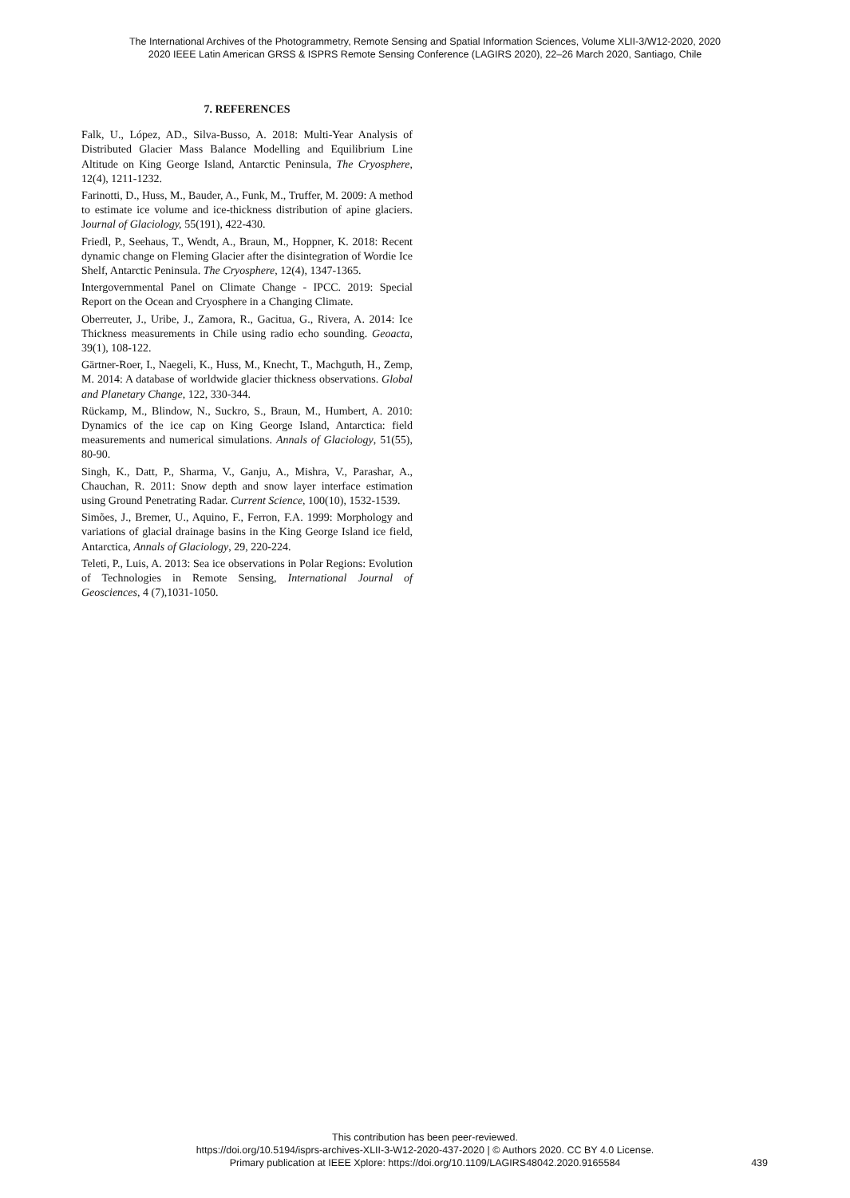The International Archives of the Photogrammetry, Remote Sensing and Spatial Information Sciences, Volume XLII-3/W12-2020, 2020
2020 IEEE Latin American GRSS & ISPRS Remote Sensing Conference (LAGIRS 2020), 22–26 March 2020, Santiago, Chile
7. REFERENCES
Falk, U., López, AD., Silva-Busso, A. 2018: Multi-Year Analysis of Distributed Glacier Mass Balance Modelling and Equilibrium Line Altitude on King George Island, Antarctic Peninsula, The Cryosphere, 12(4), 1211-1232.
Farinotti, D., Huss, M., Bauder, A., Funk, M., Truffer, M. 2009: A method to estimate ice volume and ice-thickness distribution of apine glaciers. Journal of Glaciology, 55(191), 422-430.
Friedl, P., Seehaus, T., Wendt, A., Braun, M., Hoppner, K. 2018: Recent dynamic change on Fleming Glacier after the disintegration of Wordie Ice Shelf, Antarctic Peninsula. The Cryosphere, 12(4), 1347-1365.
Intergovernmental Panel on Climate Change - IPCC. 2019: Special Report on the Ocean and Cryosphere in a Changing Climate.
Oberreuter, J., Uribe, J., Zamora, R., Gacitua, G., Rivera, A. 2014: Ice Thickness measurements in Chile using radio echo sounding. Geoacta, 39(1), 108-122.
Gärtner-Roer, I., Naegeli, K., Huss, M., Knecht, T., Machguth, H., Zemp, M. 2014: A database of worldwide glacier thickness observations. Global and Planetary Change, 122, 330-344.
Rückamp, M., Blindow, N., Suckro, S., Braun, M., Humbert, A. 2010: Dynamics of the ice cap on King George Island, Antarctica: field measurements and numerical simulations. Annals of Glaciology, 51(55), 80-90.
Singh, K., Datt, P., Sharma, V., Ganju, A., Mishra, V., Parashar, A., Chauchan, R. 2011: Snow depth and snow layer interface estimation using Ground Penetrating Radar. Current Science, 100(10), 1532-1539.
Simões, J., Bremer, U., Aquino, F., Ferron, F.A. 1999: Morphology and variations of glacial drainage basins in the King George Island ice field, Antarctica, Annals of Glaciology, 29, 220-224.
Teleti, P., Luis, A. 2013: Sea ice observations in Polar Regions: Evolution of Technologies in Remote Sensing, International Journal of Geosciences, 4 (7),1031-1050.
This contribution has been peer-reviewed.
https://doi.org/10.5194/isprs-archives-XLII-3-W12-2020-437-2020 | © Authors 2020. CC BY 4.0 License.
Primary publication at IEEE Xplore: https://doi.org/10.1109/LAGIRS48042.2020.9165584
439